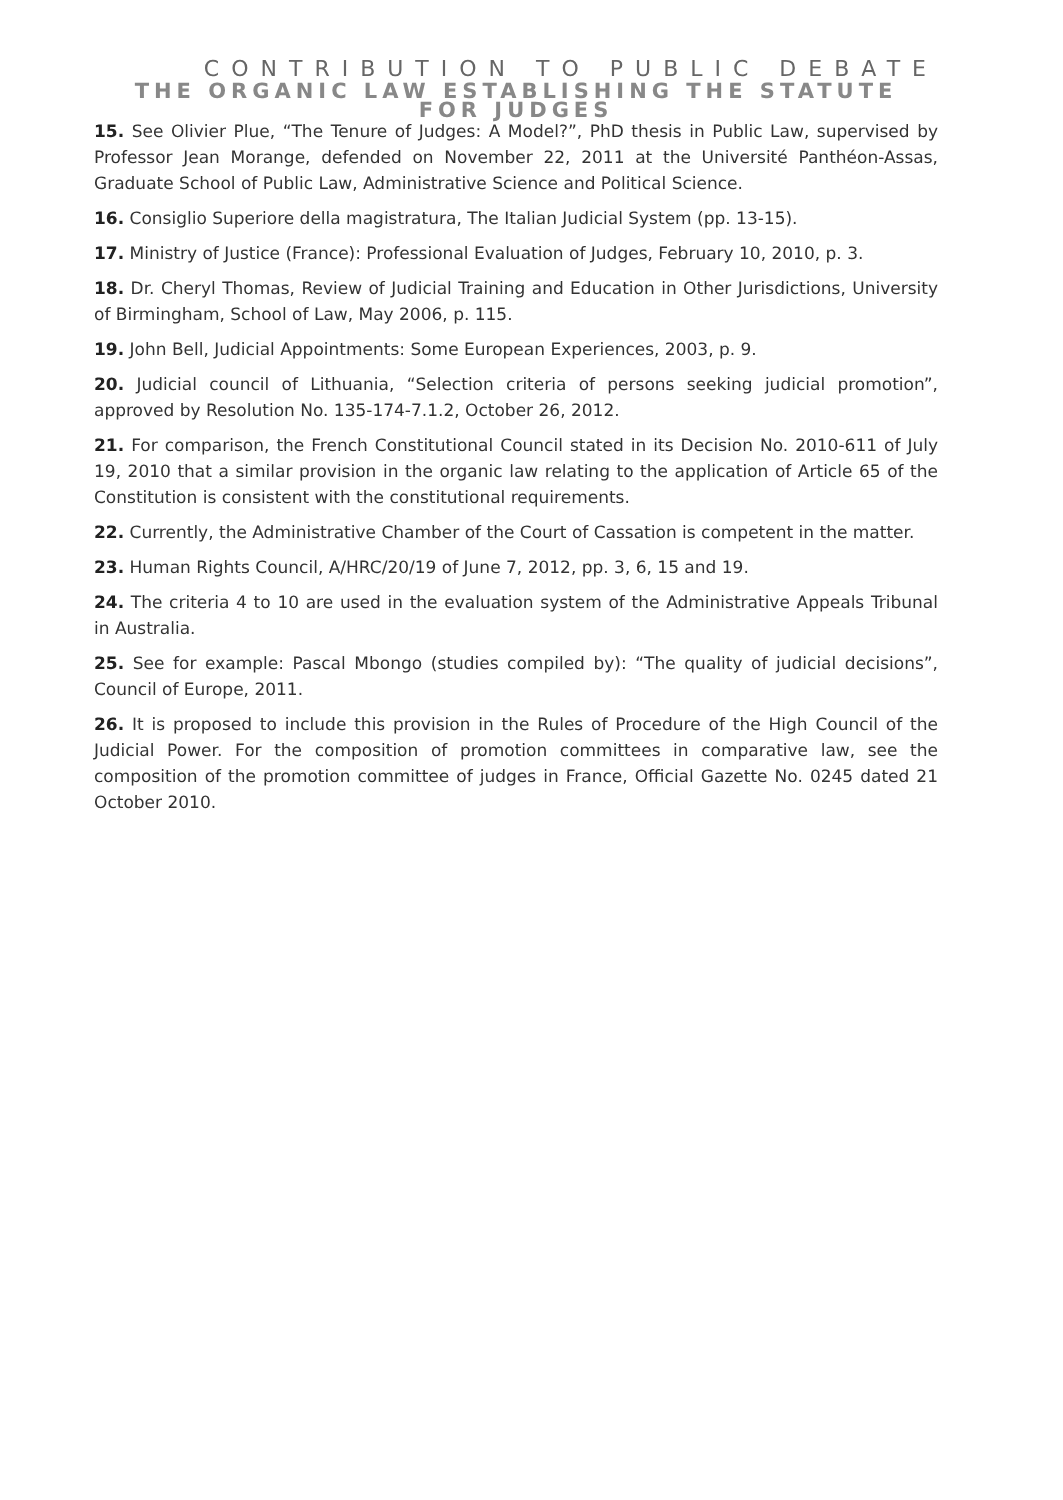CONTRIBUTION TO PUBLIC DEBATE
THE ORGANIC LAW ESTABLISHING THE STATUTE
FOR JUDGES
15. See Olivier Plue, “The Tenure of Judges: A Model?”, PhD thesis in Public Law, supervised by Professor Jean Morange, defended on November 22, 2011 at the Université Panthéon-Assas, Graduate School of Public Law, Administrative Science and Political Science.
16. Consiglio Superiore della magistratura, The Italian Judicial System (pp. 13-15).
17. Ministry of Justice (France): Professional Evaluation of Judges, February 10, 2010, p. 3.
18. Dr. Cheryl Thomas, Review of Judicial Training and Education in Other Jurisdictions, University of Birmingham, School of Law, May 2006, p. 115.
19. John Bell, Judicial Appointments: Some European Experiences, 2003, p. 9.
20. Judicial council of Lithuania, “Selection criteria of persons seeking judicial promotion”, approved by Resolution No. 135-174-7.1.2, October 26, 2012.
21. For comparison, the French Constitutional Council stated in its Decision No. 2010-611 of July 19, 2010 that a similar provision in the organic law relating to the application of Article 65 of the Constitution is consistent with the constitutional requirements.
22. Currently, the Administrative Chamber of the Court of Cassation is competent in the matter.
23. Human Rights Council, A/HRC/20/19 of June 7, 2012, pp. 3, 6, 15 and 19.
24. The criteria 4 to 10 are used in the evaluation system of the Administrative Appeals Tribunal in Australia.
25. See for example: Pascal Mbongo (studies compiled by): “The quality of judicial decisions”, Council of Europe, 2011.
26. It is proposed to include this provision in the Rules of Procedure of the High Council of the Judicial Power. For the composition of promotion committees in comparative law, see the composition of the promotion committee of judges in France, Official Gazette No. 0245 dated 21 October 2010.